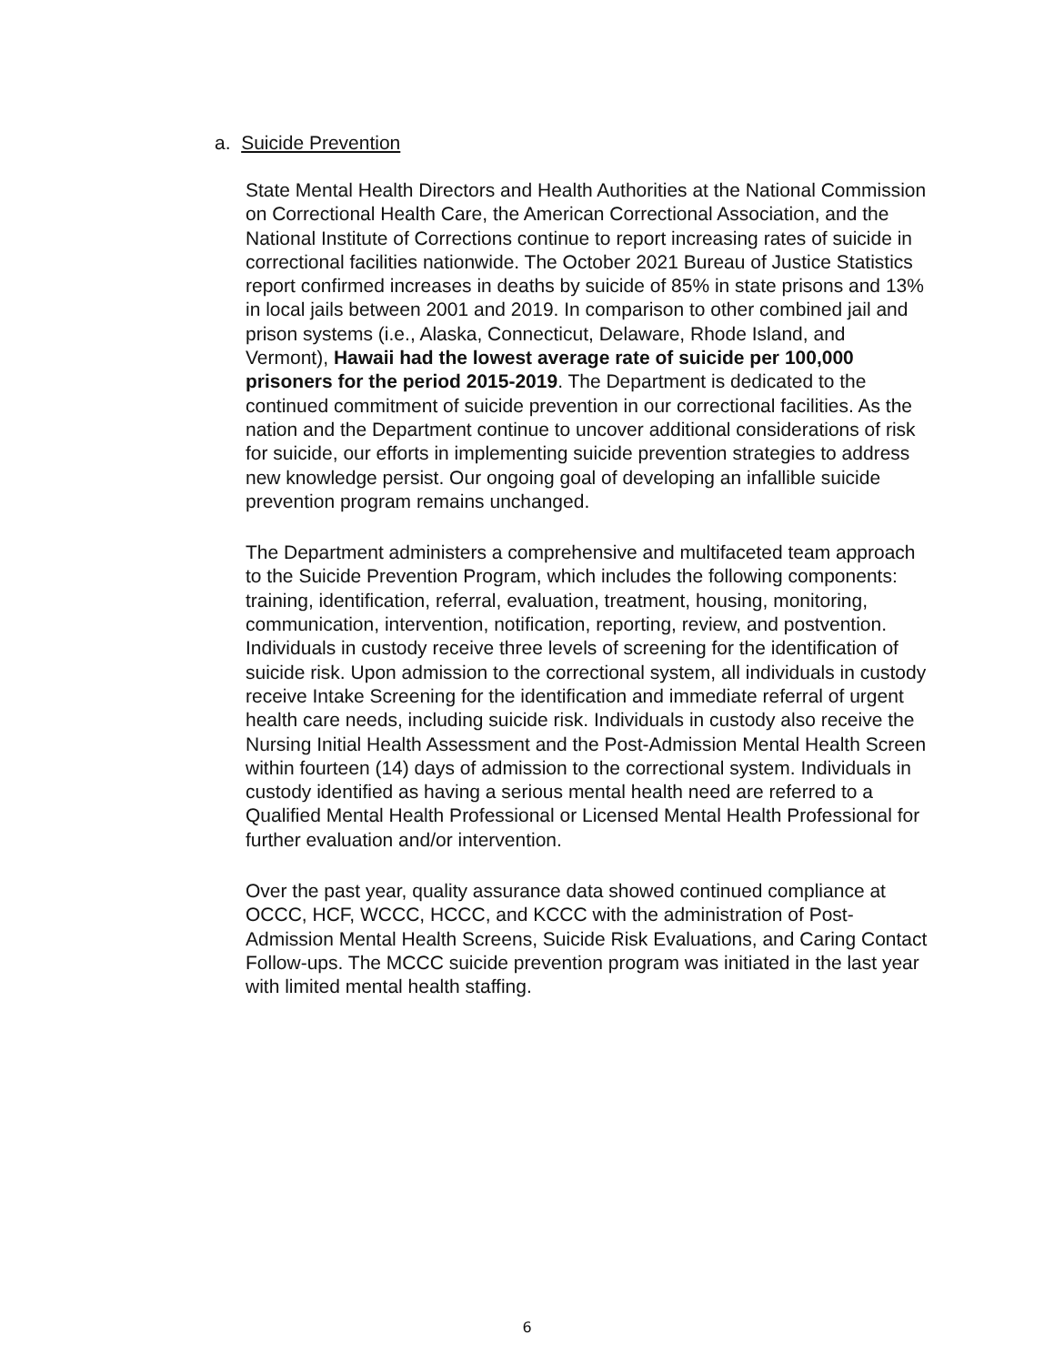a. Suicide Prevention
State Mental Health Directors and Health Authorities at the National Commission on Correctional Health Care, the American Correctional Association, and the National Institute of Corrections continue to report increasing rates of suicide in correctional facilities nationwide. The October 2021 Bureau of Justice Statistics report confirmed increases in deaths by suicide of 85% in state prisons and 13% in local jails between 2001 and 2019. In comparison to other combined jail and prison systems (i.e., Alaska, Connecticut, Delaware, Rhode Island, and Vermont), Hawaii had the lowest average rate of suicide per 100,000 prisoners for the period 2015-2019. The Department is dedicated to the continued commitment of suicide prevention in our correctional facilities. As the nation and the Department continue to uncover additional considerations of risk for suicide, our efforts in implementing suicide prevention strategies to address new knowledge persist. Our ongoing goal of developing an infallible suicide prevention program remains unchanged.
The Department administers a comprehensive and multifaceted team approach to the Suicide Prevention Program, which includes the following components: training, identification, referral, evaluation, treatment, housing, monitoring, communication, intervention, notification, reporting, review, and postvention. Individuals in custody receive three levels of screening for the identification of suicide risk. Upon admission to the correctional system, all individuals in custody receive Intake Screening for the identification and immediate referral of urgent health care needs, including suicide risk. Individuals in custody also receive the Nursing Initial Health Assessment and the Post-Admission Mental Health Screen within fourteen (14) days of admission to the correctional system. Individuals in custody identified as having a serious mental health need are referred to a Qualified Mental Health Professional or Licensed Mental Health Professional for further evaluation and/or intervention.
Over the past year, quality assurance data showed continued compliance at OCCC, HCF, WCCC, HCCC, and KCCC with the administration of Post-Admission Mental Health Screens, Suicide Risk Evaluations, and Caring Contact Follow-ups. The MCCC suicide prevention program was initiated in the last year with limited mental health staffing.
6